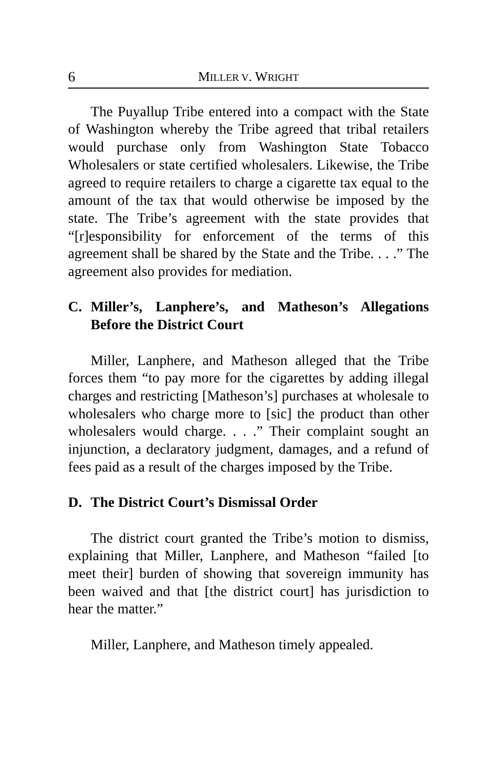6 MILLER V. WRIGHT
The Puyallup Tribe entered into a compact with the State of Washington whereby the Tribe agreed that tribal retailers would purchase only from Washington State Tobacco Wholesalers or state certified wholesalers. Likewise, the Tribe agreed to require retailers to charge a cigarette tax equal to the amount of the tax that would otherwise be imposed by the state. The Tribe’s agreement with the state provides that “[r]esponsibility for enforcement of the terms of this agreement shall be shared by the State and the Tribe. . . .” The agreement also provides for mediation.
C. Miller’s, Lanphere’s, and Matheson’s Allegations Before the District Court
Miller, Lanphere, and Matheson alleged that the Tribe forces them “to pay more for the cigarettes by adding illegal charges and restricting [Matheson’s] purchases at wholesale to wholesalers who charge more to [sic] the product than other wholesalers would charge. . . .” Their complaint sought an injunction, a declaratory judgment, damages, and a refund of fees paid as a result of the charges imposed by the Tribe.
D. The District Court’s Dismissal Order
The district court granted the Tribe’s motion to dismiss, explaining that Miller, Lanphere, and Matheson “failed [to meet their] burden of showing that sovereign immunity has been waived and that [the district court] has jurisdiction to hear the matter.”
Miller, Lanphere, and Matheson timely appealed.